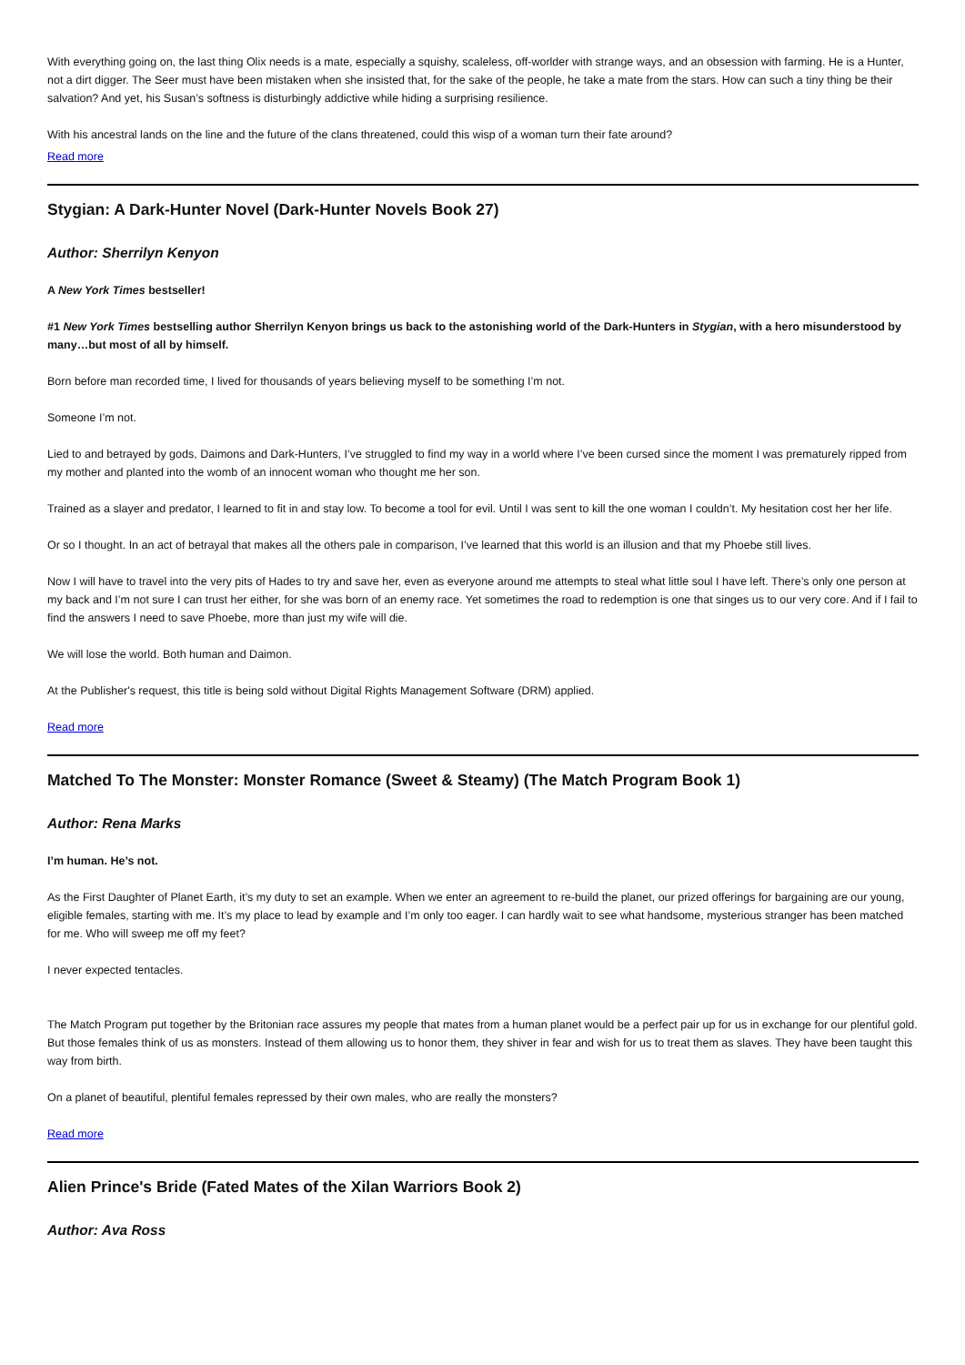With everything going on, the last thing Olix needs is a mate, especially a squishy, scaleless, off-worlder with strange ways, and an obsession with farming. He is a Hunter, not a dirt digger. The Seer must have been mistaken when she insisted that, for the sake of the people, he take a mate from the stars. How can such a tiny thing be their salvation? And yet, his Susan’s softness is disturbingly addictive while hiding a surprising resilience.
With his ancestral lands on the line and the future of the clans threatened, could this wisp of a woman turn their fate around?
Read more
Stygian: A Dark-Hunter Novel (Dark-Hunter Novels Book 27)
Author: Sherrilyn Kenyon
A New York Times bestseller!
#1 New York Times bestselling author Sherrilyn Kenyon brings us back to the astonishing world of the Dark-Hunters in Stygian, with a hero misunderstood by many…but most of all by himself.
Born before man recorded time, I lived for thousands of years believing myself to be something I’m not.
Someone I’m not.
Lied to and betrayed by gods, Daimons and Dark-Hunters, I’ve struggled to find my way in a world where I’ve been cursed since the moment I was prematurely ripped from my mother and planted into the womb of an innocent woman who thought me her son.
Trained as a slayer and predator, I learned to fit in and stay low. To become a tool for evil. Until I was sent to kill the one woman I couldn’t. My hesitation cost her her life.
Or so I thought. In an act of betrayal that makes all the others pale in comparison, I’ve learned that this world is an illusion and that my Phoebe still lives.
Now I will have to travel into the very pits of Hades to try and save her, even as everyone around me attempts to steal what little soul I have left. There’s only one person at my back and I’m not sure I can trust her either, for she was born of an enemy race. Yet sometimes the road to redemption is one that singes us to our very core. And if I fail to find the answers I need to save Phoebe, more than just my wife will die.
We will lose the world. Both human and Daimon.
At the Publisher's request, this title is being sold without Digital Rights Management Software (DRM) applied.
Read more
Matched To The Monster: Monster Romance (Sweet & Steamy) (The Match Program Book 1)
Author: Rena Marks
I’m human. He’s not.
As the First Daughter of Planet Earth, it’s my duty to set an example. When we enter an agreement to re-build the planet, our prized offerings for bargaining are our young, eligible females, starting with me. It’s my place to lead by example and I’m only too eager. I can hardly wait to see what handsome, mysterious stranger has been matched for me. Who will sweep me off my feet?
I never expected tentacles.
The Match Program put together by the Britonian race assures my people that mates from a human planet would be a perfect pair up for us in exchange for our plentiful gold. But those females think of us as monsters. Instead of them allowing us to honor them, they shiver in fear and wish for us to treat them as slaves. They have been taught this way from birth.
On a planet of beautiful, plentiful females repressed by their own males, who are really the monsters?
Read more
Alien Prince's Bride (Fated Mates of the Xilan Warriors Book 2)
Author: Ava Ross